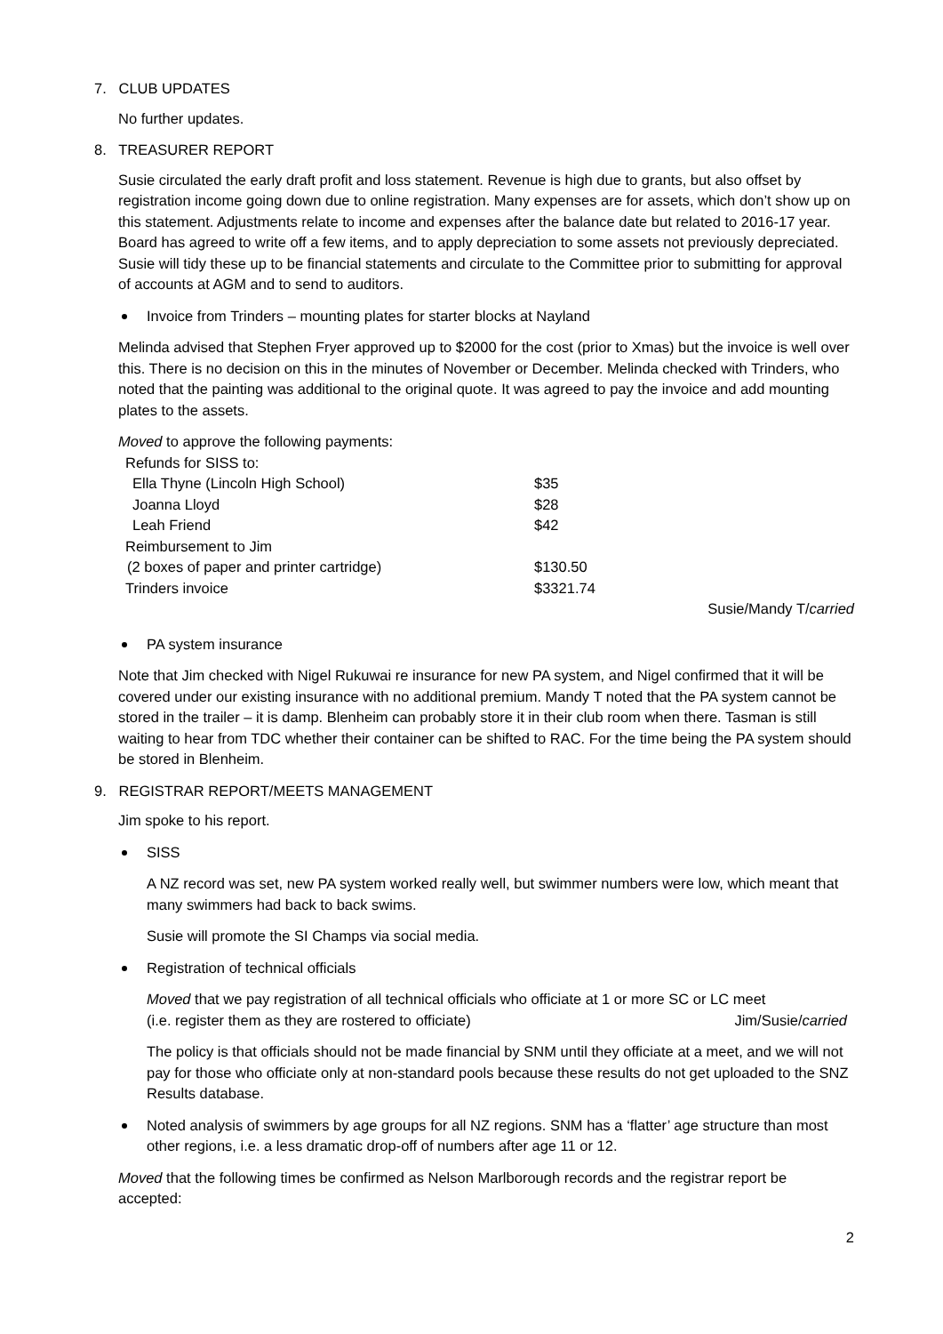7. CLUB UPDATES
No further updates.
8. TREASURER REPORT
Susie circulated the early draft profit and loss statement. Revenue is high due to grants, but also offset by registration income going down due to online registration. Many expenses are for assets, which don’t show up on this statement. Adjustments relate to income and expenses after the balance date but related to 2016-17 year. Board has agreed to write off a few items, and to apply depreciation to some assets not previously depreciated. Susie will tidy these up to be financial statements and circulate to the Committee prior to submitting for approval of accounts at AGM and to send to auditors.
Invoice from Trinders – mounting plates for starter blocks at Nayland
Melinda advised that Stephen Fryer approved up to $2000 for the cost (prior to Xmas) but the invoice is well over this. There is no decision on this in the minutes of November or December. Melinda checked with Trinders, who noted that the painting was additional to the original quote. It was agreed to pay the invoice and add mounting plates to the assets.
Moved to approve the following payments:
| Refunds for SISS to: | |
| Ella Thyne (Lincoln High School) | $35 |
| Joanna Lloyd | $28 |
| Leah Friend | $42 |
| Reimbursement to Jim | |
| (2 boxes of paper and printer cartridge) | $130.50 |
| Trinders invoice | $3321.74 |
Susie/Mandy T/carried
PA system insurance
Note that Jim checked with Nigel Rukuwai re insurance for new PA system, and Nigel confirmed that it will be covered under our existing insurance with no additional premium. Mandy T noted that the PA system cannot be stored in the trailer – it is damp. Blenheim can probably store it in their club room when there. Tasman is still waiting to hear from TDC whether their container can be shifted to RAC. For the time being the PA system should be stored in Blenheim.
9. REGISTRAR REPORT/MEETS MANAGEMENT
Jim spoke to his report.
SISS
A NZ record was set, new PA system worked really well, but swimmer numbers were low, which meant that many swimmers had back to back swims.
Susie will promote the SI Champs via social media.
Registration of technical officials
Moved that we pay registration of all technical officials who officiate at 1 or more SC or LC meet
(i.e. register them as they are rostered to officiate) Jim/Susie/carried
The policy is that officials should not be made financial by SNM until they officiate at a meet, and we will not pay for those who officiate only at non-standard pools because these results do not get uploaded to the SNZ Results database.
Noted analysis of swimmers by age groups for all NZ regions. SNM has a ‘flatter’ age structure than most other regions, i.e. a less dramatic drop-off of numbers after age 11 or 12.
Moved that the following times be confirmed as Nelson Marlborough records and the registrar report be accepted:
2